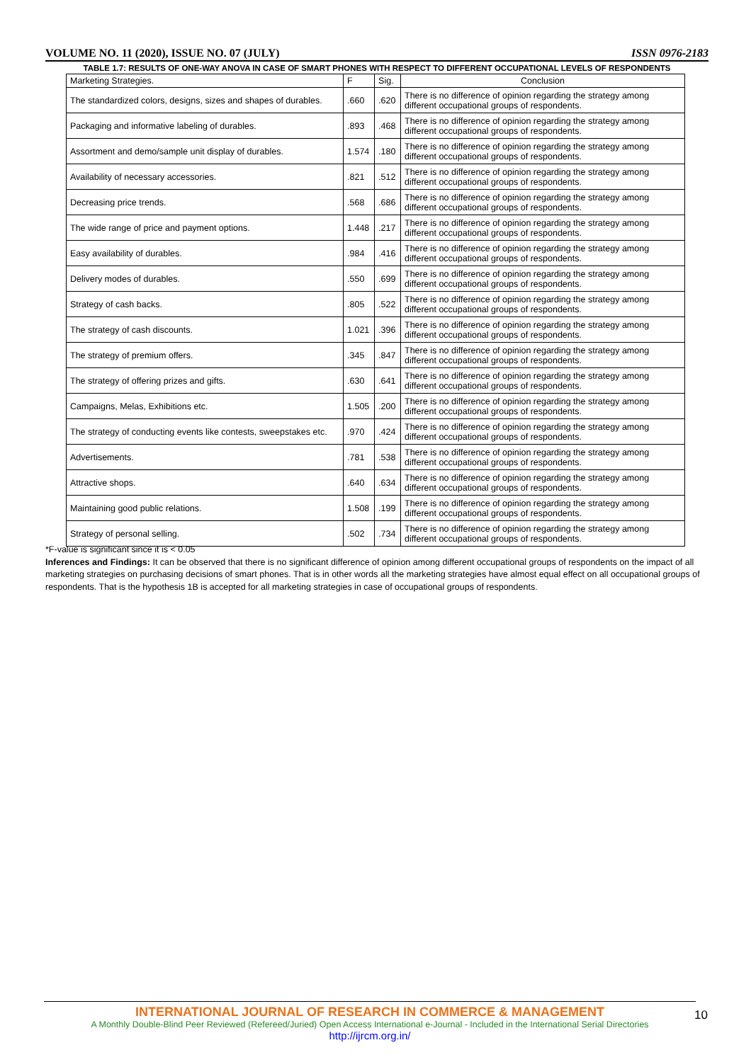VOLUME NO. 11 (2020), ISSUE NO. 07 (JULY) ISSN 0976-2183
TABLE 1.7: RESULTS OF ONE-WAY ANOVA IN CASE OF SMART PHONES WITH RESPECT TO DIFFERENT OCCUPATIONAL LEVELS OF RESPONDENTS
| Marketing Strategies. | F | Sig. | Conclusion |
| --- | --- | --- | --- |
| The standardized colors, designs, sizes and shapes of durables. | .660 | .620 | There is no difference of opinion regarding the strategy among different occupational groups of respondents. |
| Packaging and informative labeling of durables. | .893 | .468 | There is no difference of opinion regarding the strategy among different occupational groups of respondents. |
| Assortment and demo/sample unit display of durables. | 1.574 | .180 | There is no difference of opinion regarding the strategy among different occupational groups of respondents. |
| Availability of necessary accessories. | .821 | .512 | There is no difference of opinion regarding the strategy among different occupational groups of respondents. |
| Decreasing price trends. | .568 | .686 | There is no difference of opinion regarding the strategy among different occupational groups of respondents. |
| The wide range of price and payment options. | 1.448 | .217 | There is no difference of opinion regarding the strategy among different occupational groups of respondents. |
| Easy availability of durables. | .984 | .416 | There is no difference of opinion regarding the strategy among different occupational groups of respondents. |
| Delivery modes of durables. | .550 | .699 | There is no difference of opinion regarding the strategy among different occupational groups of respondents. |
| Strategy of cash backs. | .805 | .522 | There is no difference of opinion regarding the strategy among different occupational groups of respondents. |
| The strategy of cash discounts. | 1.021 | .396 | There is no difference of opinion regarding the strategy among different occupational groups of respondents. |
| The strategy of premium offers. | .345 | .847 | There is no difference of opinion regarding the strategy among different occupational groups of respondents. |
| The strategy of offering prizes and gifts. | .630 | .641 | There is no difference of opinion regarding the strategy among different occupational groups of respondents. |
| Campaigns, Melas, Exhibitions etc. | 1.505 | .200 | There is no difference of opinion regarding the strategy among different occupational groups of respondents. |
| The strategy of conducting events like contests, sweepstakes etc. | .970 | .424 | There is no difference of opinion regarding the strategy among different occupational groups of respondents. |
| Advertisements. | .781 | .538 | There is no difference of opinion regarding the strategy among different occupational groups of respondents. |
| Attractive shops. | .640 | .634 | There is no difference of opinion regarding the strategy among different occupational groups of respondents. |
| Maintaining good public relations. | 1.508 | .199 | There is no difference of opinion regarding the strategy among different occupational groups of respondents. |
| Strategy of personal selling. | .502 | .734 | There is no difference of opinion regarding the strategy among different occupational groups of respondents. |
*F-value is significant since it is < 0.05
Inferences and Findings: It can be observed that there is no significant difference of opinion among different occupational groups of respondents on the impact of all marketing strategies on purchasing decisions of smart phones. That is in other words all the marketing strategies have almost equal effect on all occupational groups of respondents. That is the hypothesis 1B is accepted for all marketing strategies in case of occupational groups of respondents.
INTERNATIONAL JOURNAL OF RESEARCH IN COMMERCE & MANAGEMENT
A Monthly Double-Blind Peer Reviewed (Refereed/Juried) Open Access International e-Journal - Included in the International Serial Directories
http://ijrcm.org.in/
10